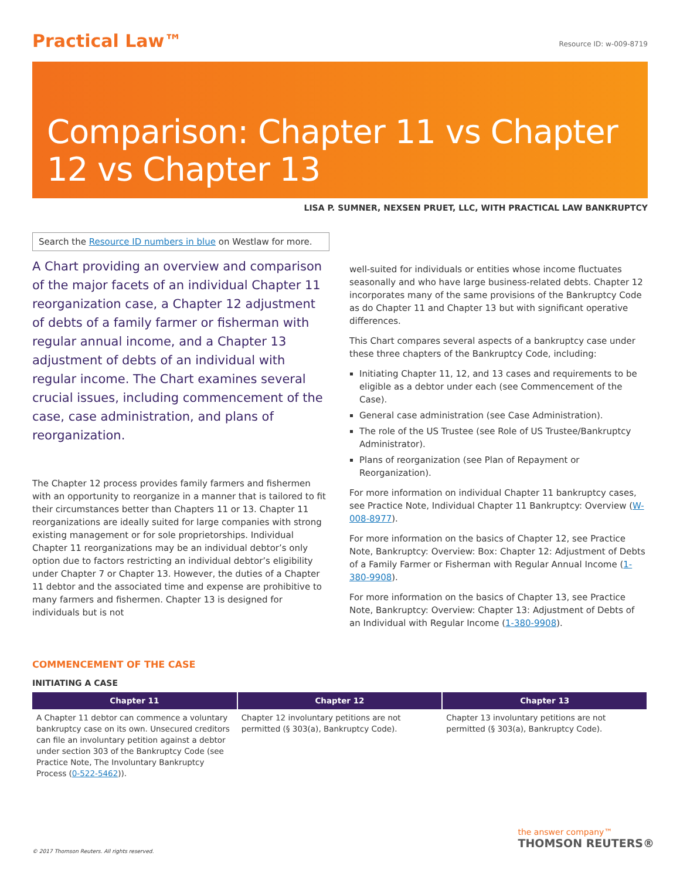Practical Law™
Resource ID: w-009-8719
Comparison: Chapter 11 vs Chapter 12 vs Chapter 13
LISA P. SUMNER, NEXSEN PRUET, LLC, WITH PRACTICAL LAW BANKRUPTCY
Search the Resource ID numbers in blue on Westlaw for more.
A Chart providing an overview and comparison of the major facets of an individual Chapter 11 reorganization case, a Chapter 12 adjustment of debts of a family farmer or fisherman with regular annual income, and a Chapter 13 adjustment of debts of an individual with regular income. The Chart examines several crucial issues, including commencement of the case, case administration, and plans of reorganization.
The Chapter 12 process provides family farmers and fishermen with an opportunity to reorganize in a manner that is tailored to fit their circumstances better than Chapters 11 or 13. Chapter 11 reorganizations are ideally suited for large companies with strong existing management or for sole proprietorships. Individual Chapter 11 reorganizations may be an individual debtor’s only option due to factors restricting an individual debtor’s eligibility under Chapter 7 or Chapter 13. However, the duties of a Chapter 11 debtor and the associated time and expense are prohibitive to many farmers and fishermen. Chapter 13 is designed for individuals but is not
well-suited for individuals or entities whose income fluctuates seasonally and who have large business-related debts. Chapter 12 incorporates many of the same provisions of the Bankruptcy Code as do Chapter 11 and Chapter 13 but with significant operative differences.
This Chart compares several aspects of a bankruptcy case under these three chapters of the Bankruptcy Code, including:
Initiating Chapter 11, 12, and 13 cases and requirements to be eligible as a debtor under each (see Commencement of the Case).
General case administration (see Case Administration).
The role of the US Trustee (see Role of US Trustee/Bankruptcy Administrator).
Plans of reorganization (see Plan of Repayment or Reorganization).
For more information on individual Chapter 11 bankruptcy cases, see Practice Note, Individual Chapter 11 Bankruptcy: Overview (W-008-8977).
For more information on the basics of Chapter 12, see Practice Note, Bankruptcy: Overview: Box: Chapter 12: Adjustment of Debts of a Family Farmer or Fisherman with Regular Annual Income (1-380-9908).
For more information on the basics of Chapter 13, see Practice Note, Bankruptcy: Overview: Chapter 13: Adjustment of Debts of an Individual with Regular Income (1-380-9908).
COMMENCEMENT OF THE CASE
INITIATING A CASE
| Chapter 11 | Chapter 12 | Chapter 13 |
| --- | --- | --- |
| A Chapter 11 debtor can commence a voluntary bankruptcy case on its own. Unsecured creditors can file an involuntary petition against a debtor under section 303 of the Bankruptcy Code (see Practice Note, The Involuntary Bankruptcy Process ( 0-522-5462 )). | Chapter 12 involuntary petitions are not permitted (§ 303(a), Bankruptcy Code). | Chapter 13 involuntary petitions are not permitted (§ 303(a), Bankruptcy Code). |
the answer company™
THOMSON REUTERS®
© 2017 Thomson Reuters. All rights reserved.